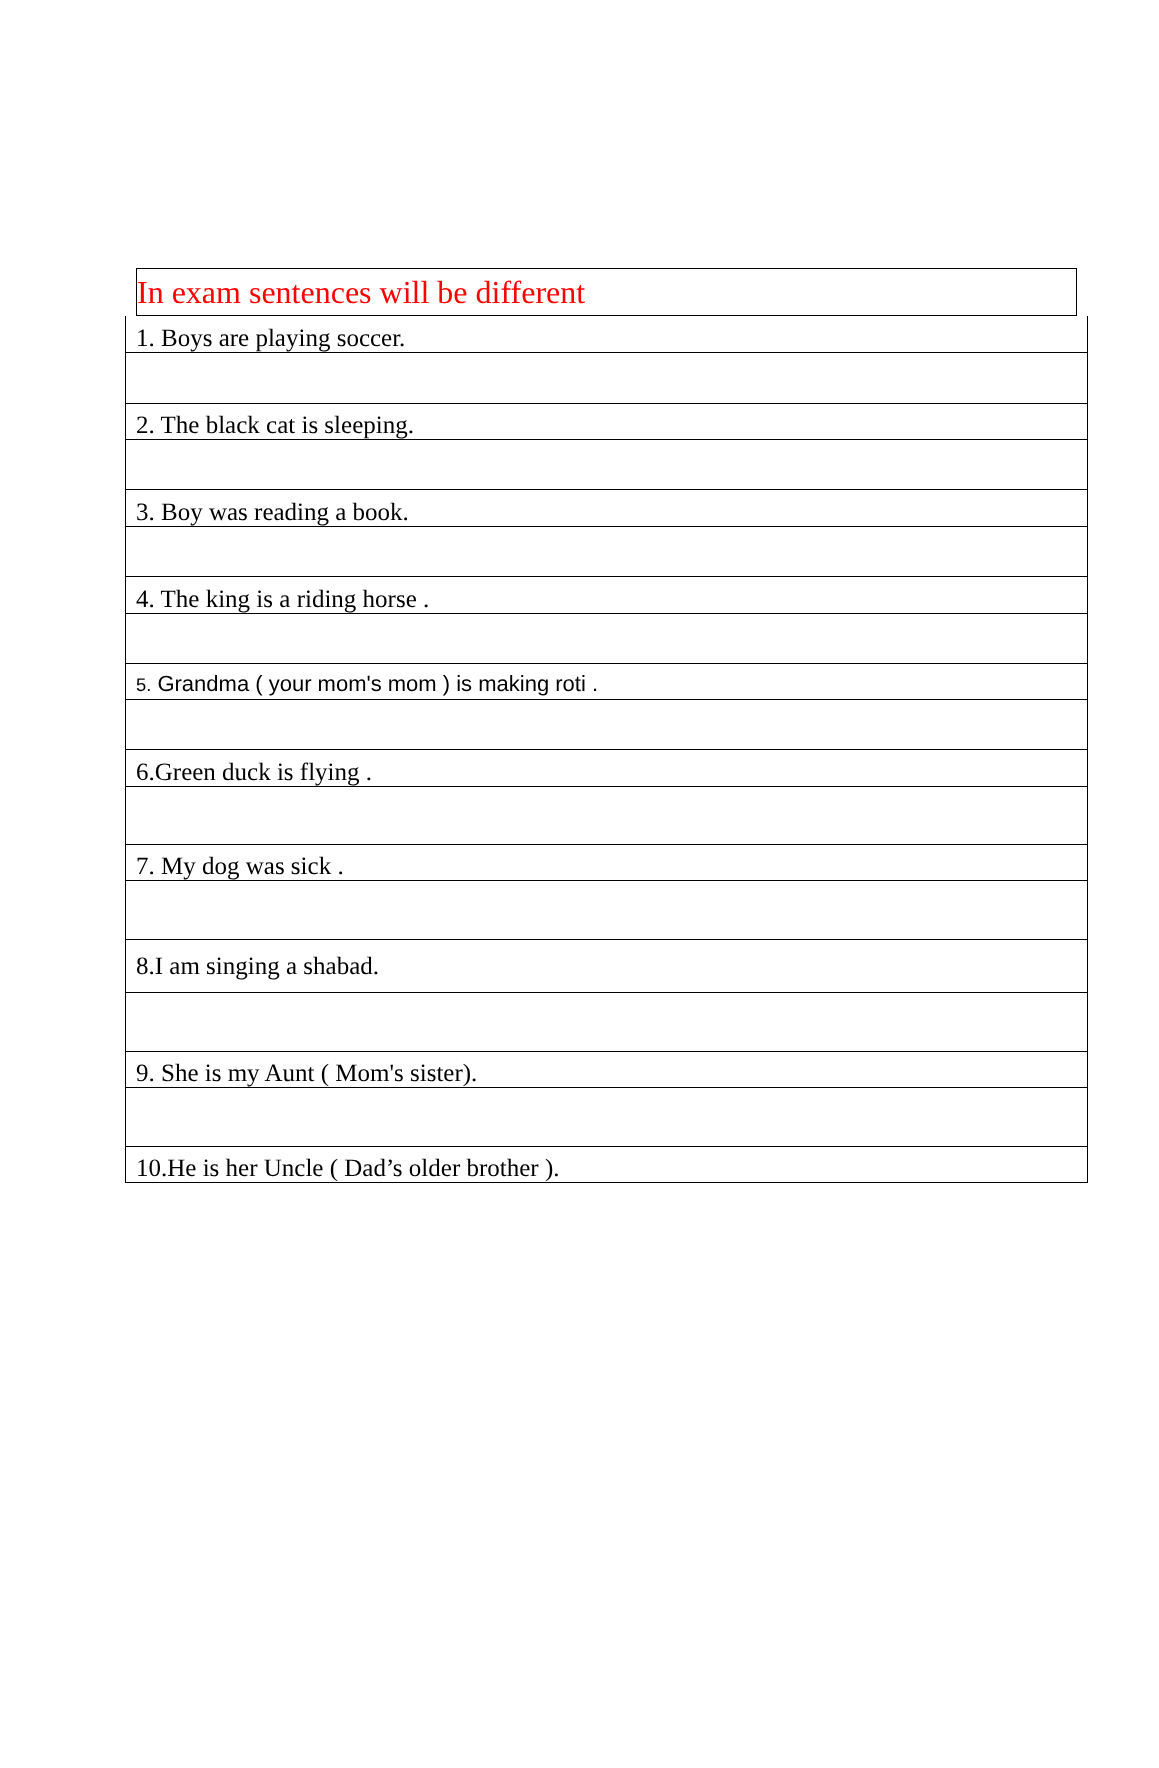In exam sentences will be different
| 1. Boys are playing soccer. |
| 2. The black cat is sleeping. |
| 3. Boy was reading a book. |
| 4. The king is a riding horse . |
| 5. Grandma ( your mom's mom ) is making roti . |
| 6.Green duck is flying . |
| 7. My dog was sick . |
| 8.I am singing a shabad. |
| 9. She is my Aunt ( Mom's sister). |
| 10.He is her Uncle ( Dad’s older brother ). |